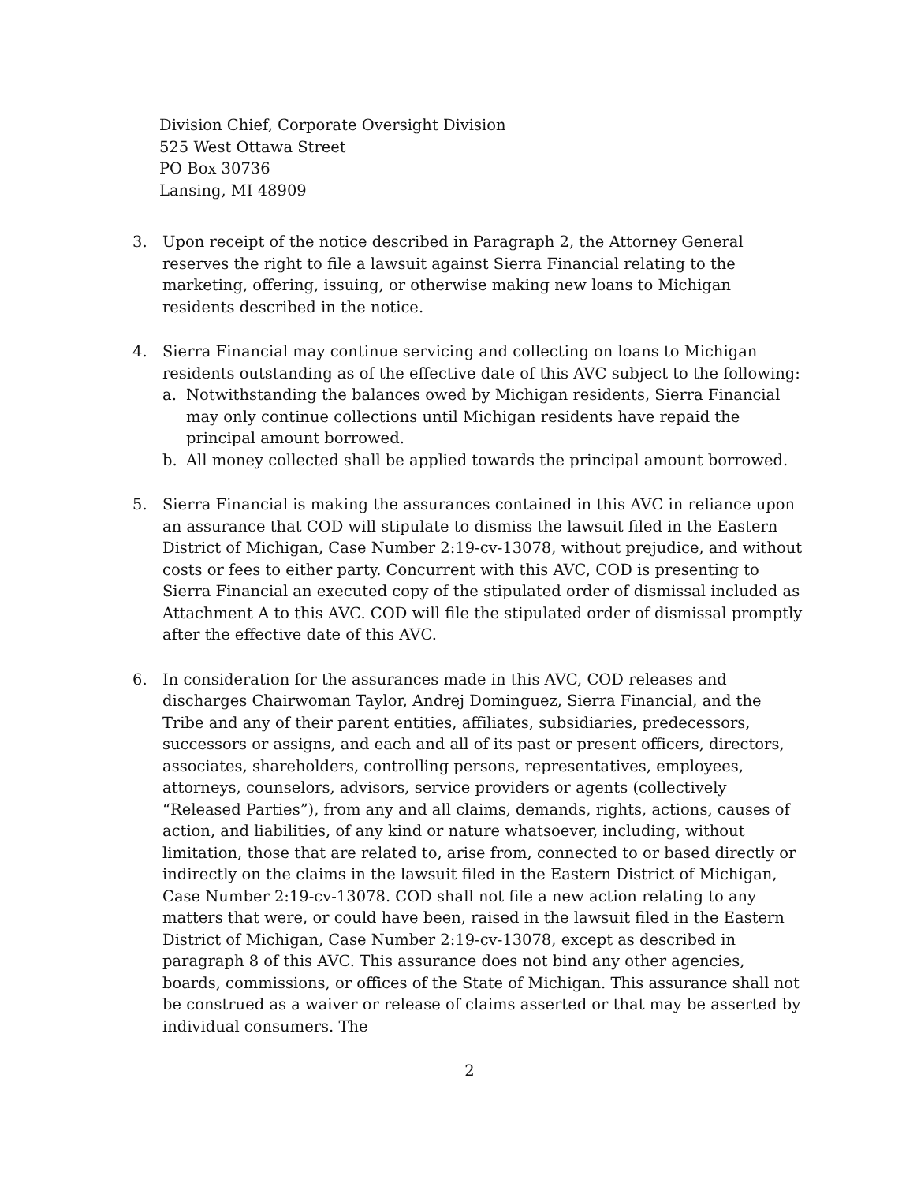Division Chief, Corporate Oversight Division
525 West Ottawa Street
PO Box 30736
Lansing, MI 48909
3. Upon receipt of the notice described in Paragraph 2, the Attorney General reserves the right to file a lawsuit against Sierra Financial relating to the marketing, offering, issuing, or otherwise making new loans to Michigan residents described in the notice.
4. Sierra Financial may continue servicing and collecting on loans to Michigan residents outstanding as of the effective date of this AVC subject to the following:
a. Notwithstanding the balances owed by Michigan residents, Sierra Financial may only continue collections until Michigan residents have repaid the principal amount borrowed.
b. All money collected shall be applied towards the principal amount borrowed.
5. Sierra Financial is making the assurances contained in this AVC in reliance upon an assurance that COD will stipulate to dismiss the lawsuit filed in the Eastern District of Michigan, Case Number 2:19-cv-13078, without prejudice, and without costs or fees to either party. Concurrent with this AVC, COD is presenting to Sierra Financial an executed copy of the stipulated order of dismissal included as Attachment A to this AVC. COD will file the stipulated order of dismissal promptly after the effective date of this AVC.
6. In consideration for the assurances made in this AVC, COD releases and discharges Chairwoman Taylor, Andrej Dominguez, Sierra Financial, and the Tribe and any of their parent entities, affiliates, subsidiaries, predecessors, successors or assigns, and each and all of its past or present officers, directors, associates, shareholders, controlling persons, representatives, employees, attorneys, counselors, advisors, service providers or agents (collectively “Released Parties”), from any and all claims, demands, rights, actions, causes of action, and liabilities, of any kind or nature whatsoever, including, without limitation, those that are related to, arise from, connected to or based directly or indirectly on the claims in the lawsuit filed in the Eastern District of Michigan, Case Number 2:19-cv-13078. COD shall not file a new action relating to any matters that were, or could have been, raised in the lawsuit filed in the Eastern District of Michigan, Case Number 2:19-cv-13078, except as described in paragraph 8 of this AVC. This assurance does not bind any other agencies, boards, commissions, or offices of the State of Michigan. This assurance shall not be construed as a waiver or release of claims asserted or that may be asserted by individual consumers. The
2